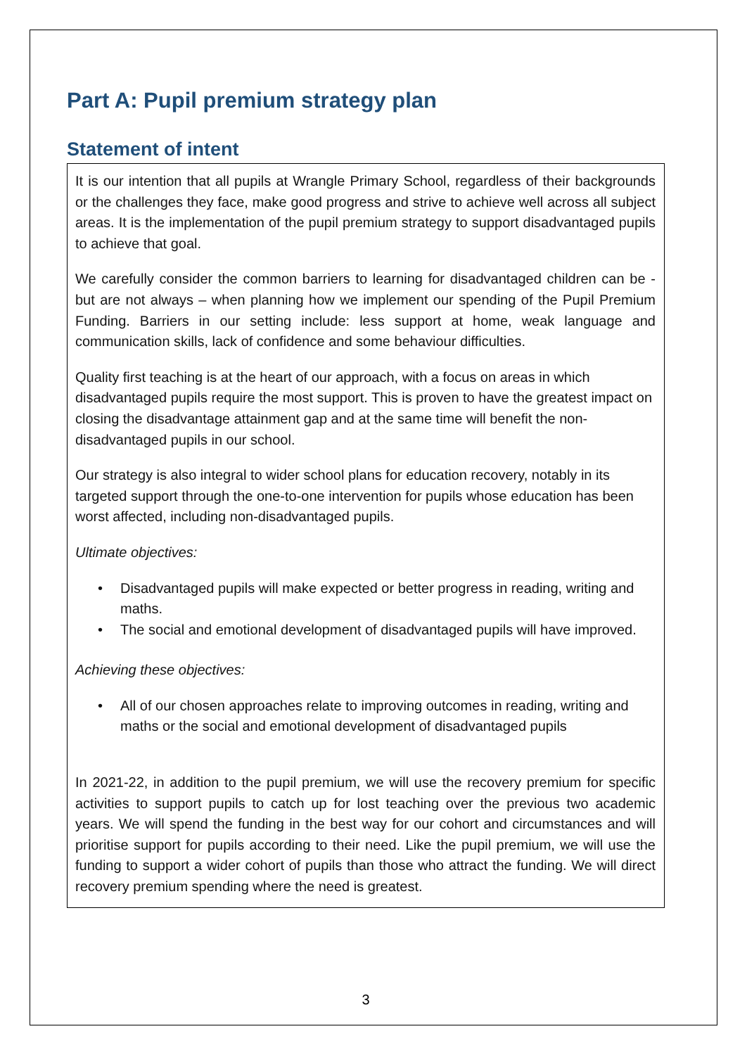Part A: Pupil premium strategy plan
Statement of intent
It is our intention that all pupils at Wrangle Primary School, regardless of their backgrounds or the challenges they face, make good progress and strive to achieve well across all subject areas. It is the implementation of the pupil premium strategy to support disadvantaged pupils to achieve that goal.
We carefully consider the common barriers to learning for disadvantaged children can be - but are not always – when planning how we implement our spending of the Pupil Premium Funding. Barriers in our setting include: less support at home, weak language and communication skills, lack of confidence and some behaviour difficulties.
Quality first teaching is at the heart of our approach, with a focus on areas in which disadvantaged pupils require the most support. This is proven to have the greatest impact on closing the disadvantage attainment gap and at the same time will benefit the non-disadvantaged pupils in our school.
Our strategy is also integral to wider school plans for education recovery, notably in its targeted support through the one-to-one intervention for pupils whose education has been worst affected, including non-disadvantaged pupils.
Ultimate objectives:
• Disadvantaged pupils will make expected or better progress in reading, writing and maths.
• The social and emotional development of disadvantaged pupils will have improved.
Achieving these objectives:
• All of our chosen approaches relate to improving outcomes in reading, writing and maths or the social and emotional development of disadvantaged pupils
In 2021-22, in addition to the pupil premium, we will use the recovery premium for specific activities to support pupils to catch up for lost teaching over the previous two academic years. We will spend the funding in the best way for our cohort and circumstances and will prioritise support for pupils according to their need. Like the pupil premium, we will use the funding to support a wider cohort of pupils than those who attract the funding. We will direct recovery premium spending where the need is greatest.
3